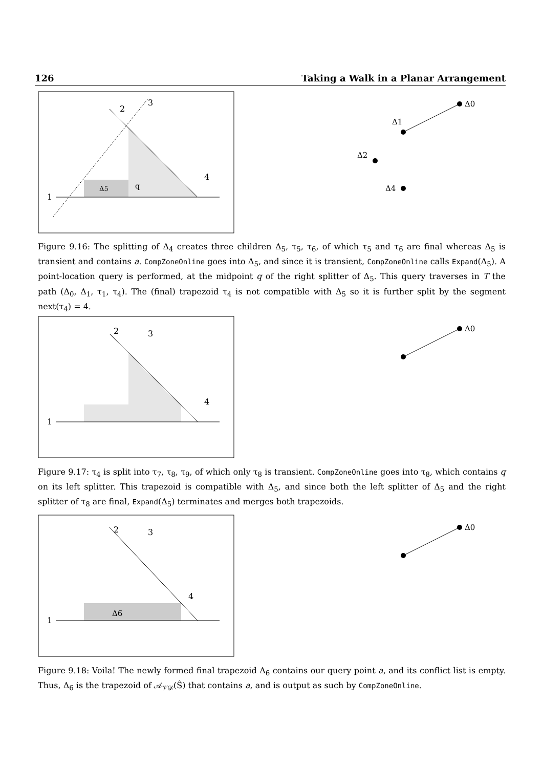126 Taking a Walk in a Planar Arrangement
1
2
3
4
Δ5
q
Δ0
Δ1
Δ2
Δ4
Figure 9.16: The splitting of Δ<sub>4</sub> creates three children Δ<sub>5</sub>, τ<sub>5</sub>, τ<sub>6</sub>, of which τ<sub>5</sub> and τ<sub>6</sub> are final whereas Δ<sub>5</sub> is transient and contains a. CompZoneOnline goes into Δ<sub>5</sub>, and since it is transient, CompZoneOnline calls Expand(Δ<sub>5</sub>). A point-location query is performed, at the midpoint q of the right splitter of Δ<sub>5</sub>. This query traverses in T the path (Δ<sub>0</sub>, Δ<sub>1</sub>, τ<sub>1</sub>, τ<sub>4</sub>). The (final) trapezoid τ<sub>4</sub> is not compatible with Δ<sub>5</sub> so it is further split by the segment next(τ<sub>4</sub>) = 4.
1
2
3
4
Δ0
Figure 9.17: τ<sub>4</sub> is split into τ<sub>7</sub>, τ<sub>8</sub>, τ<sub>9</sub>, of which only τ<sub>8</sub> is transient. CompZoneOnline goes into τ<sub>8</sub>, which contains q on its left splitter. This trapezoid is compatible with Δ<sub>5</sub>, and since both the left splitter of Δ<sub>5</sub> and the right splitter of τ<sub>8</sub> are final, Expand(Δ<sub>5</sub>) terminates and merges both trapezoids.
1
2
3
4
Δ6
Δ0
Figure 9.18: Voila! The newly formed final trapezoid Δ<sub>6</sub> contains our query point a, and its conflict list is empty. Thus, Δ<sub>6</sub> is the trapezoid of 𝒜<sub>𝒱𝒟</sub>(Ŝ) that contains a, and is output as such by CompZoneOnline.